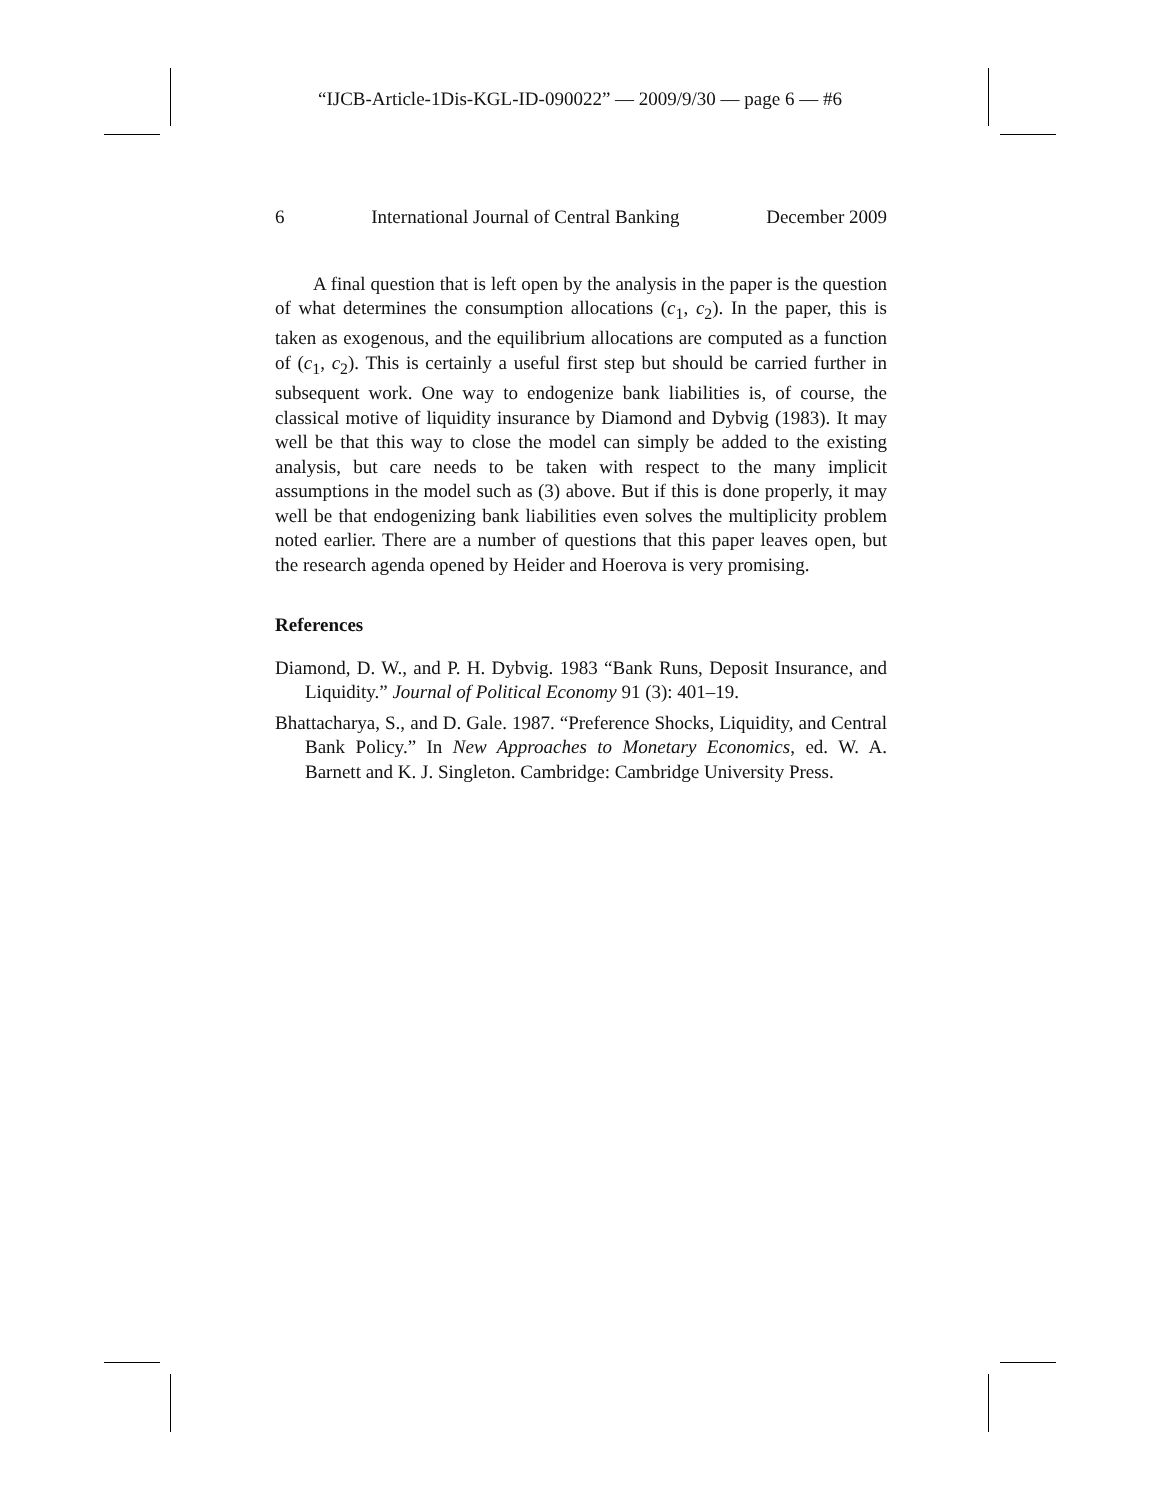“IJCB-Article-1Dis-KGL-ID-090022” — 2009/9/30 — page 6 — #6
6 International Journal of Central Banking December 2009
A final question that is left open by the analysis in the paper is the question of what determines the consumption allocations (c<sub>1</sub>, c<sub>2</sub>). In the paper, this is taken as exogenous, and the equilibrium allocations are computed as a function of (c<sub>1</sub>, c<sub>2</sub>). This is certainly a useful first step but should be carried further in subsequent work. One way to endogenize bank liabilities is, of course, the classical motive of liquidity insurance by Diamond and Dybvig (1983). It may well be that this way to close the model can simply be added to the existing analysis, but care needs to be taken with respect to the many implicit assumptions in the model such as (3) above. But if this is done properly, it may well be that endogenizing bank liabilities even solves the multiplicity problem noted earlier. There are a number of questions that this paper leaves open, but the research agenda opened by Heider and Hoerova is very promising.
References
Diamond, D. W., and P. H. Dybvig. 1983 “Bank Runs, Deposit Insurance, and Liquidity.” Journal of Political Economy 91 (3): 401–19.
Bhattacharya, S., and D. Gale. 1987. “Preference Shocks, Liquidity, and Central Bank Policy.” In New Approaches to Monetary Economics, ed. W. A. Barnett and K. J. Singleton. Cambridge: Cambridge University Press.